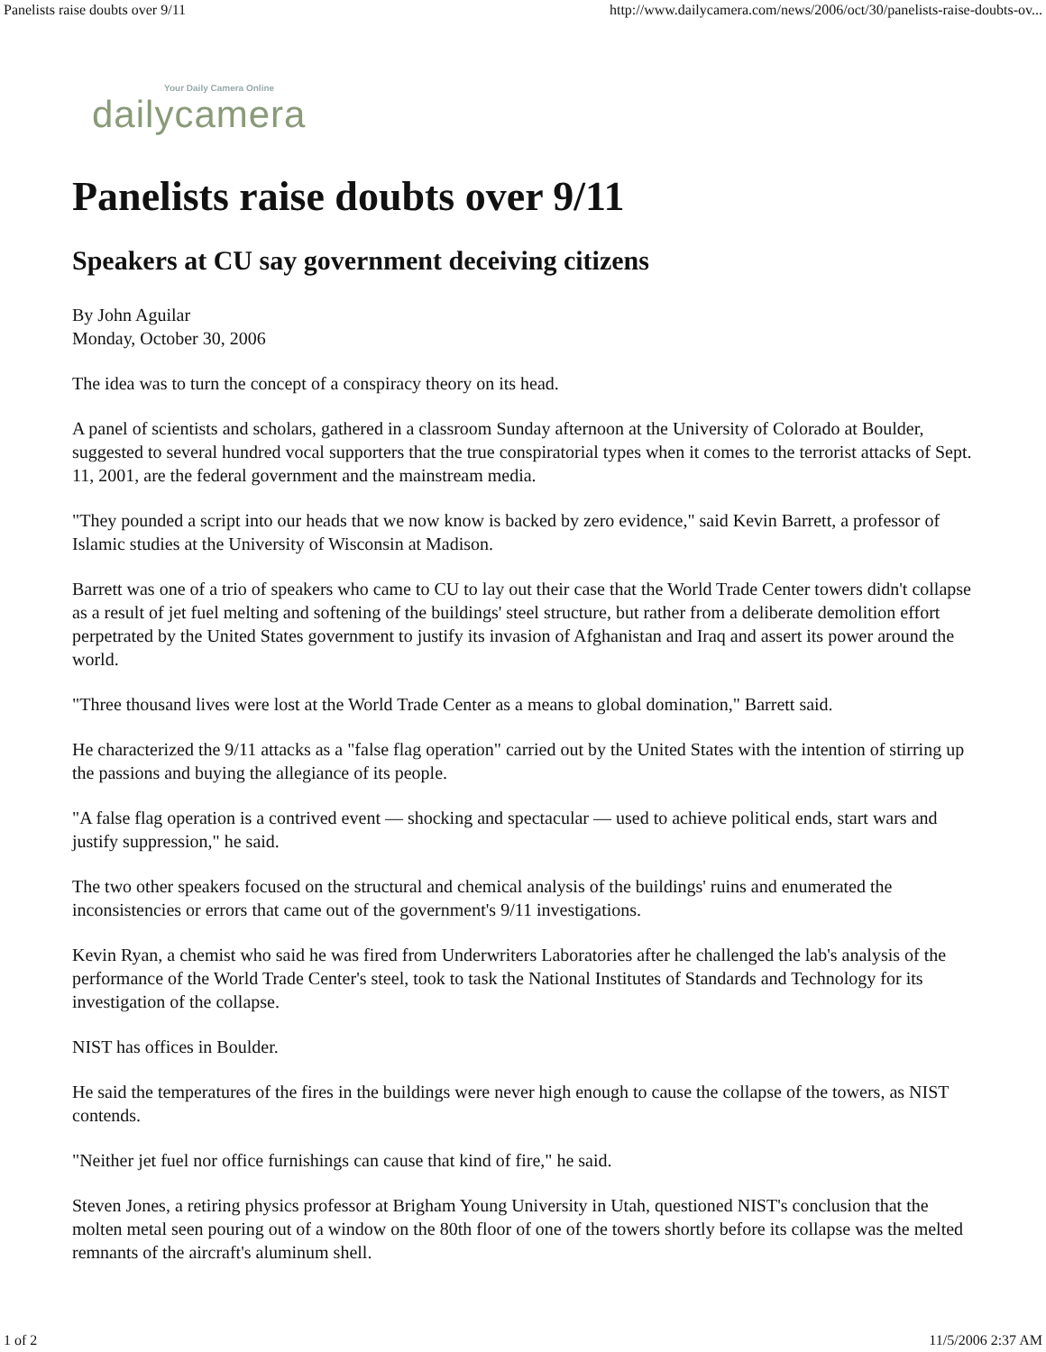Panelists raise doubts over 9/11 http://www.dailycamera.com/news/2006/oct/30/panelists-raise-doubts-ov...
Your Daily Camera Online
dailycamera
Panelists raise doubts over 9/11
Speakers at CU say government deceiving citizens
By John Aguilar
Monday, October 30, 2006
The idea was to turn the concept of a conspiracy theory on its head.
A panel of scientists and scholars, gathered in a classroom Sunday afternoon at the University of Colorado at Boulder, suggested to several hundred vocal supporters that the true conspiratorial types when it comes to the terrorist attacks of Sept. 11, 2001, are the federal government and the mainstream media.
"They pounded a script into our heads that we now know is backed by zero evidence," said Kevin Barrett, a professor of Islamic studies at the University of Wisconsin at Madison.
Barrett was one of a trio of speakers who came to CU to lay out their case that the World Trade Center towers didn't collapse as a result of jet fuel melting and softening of the buildings' steel structure, but rather from a deliberate demolition effort perpetrated by the United States government to justify its invasion of Afghanistan and Iraq and assert its power around the world.
"Three thousand lives were lost at the World Trade Center as a means to global domination," Barrett said.
He characterized the 9/11 attacks as a "false flag operation" carried out by the United States with the intention of stirring up the passions and buying the allegiance of its people.
"A false flag operation is a contrived event — shocking and spectacular — used to achieve political ends, start wars and justify suppression," he said.
The two other speakers focused on the structural and chemical analysis of the buildings' ruins and enumerated the inconsistencies or errors that came out of the government's 9/11 investigations.
Kevin Ryan, a chemist who said he was fired from Underwriters Laboratories after he challenged the lab's analysis of the performance of the World Trade Center's steel, took to task the National Institutes of Standards and Technology for its investigation of the collapse.
NIST has offices in Boulder.
He said the temperatures of the fires in the buildings were never high enough to cause the collapse of the towers, as NIST contends.
"Neither jet fuel nor office furnishings can cause that kind of fire," he said.
Steven Jones, a retiring physics professor at Brigham Young University in Utah, questioned NIST's conclusion that the molten metal seen pouring out of a window on the 80th floor of one of the towers shortly before its collapse was the melted remnants of the aircraft's aluminum shell.
1 of 2 11/5/2006 2:37 AM